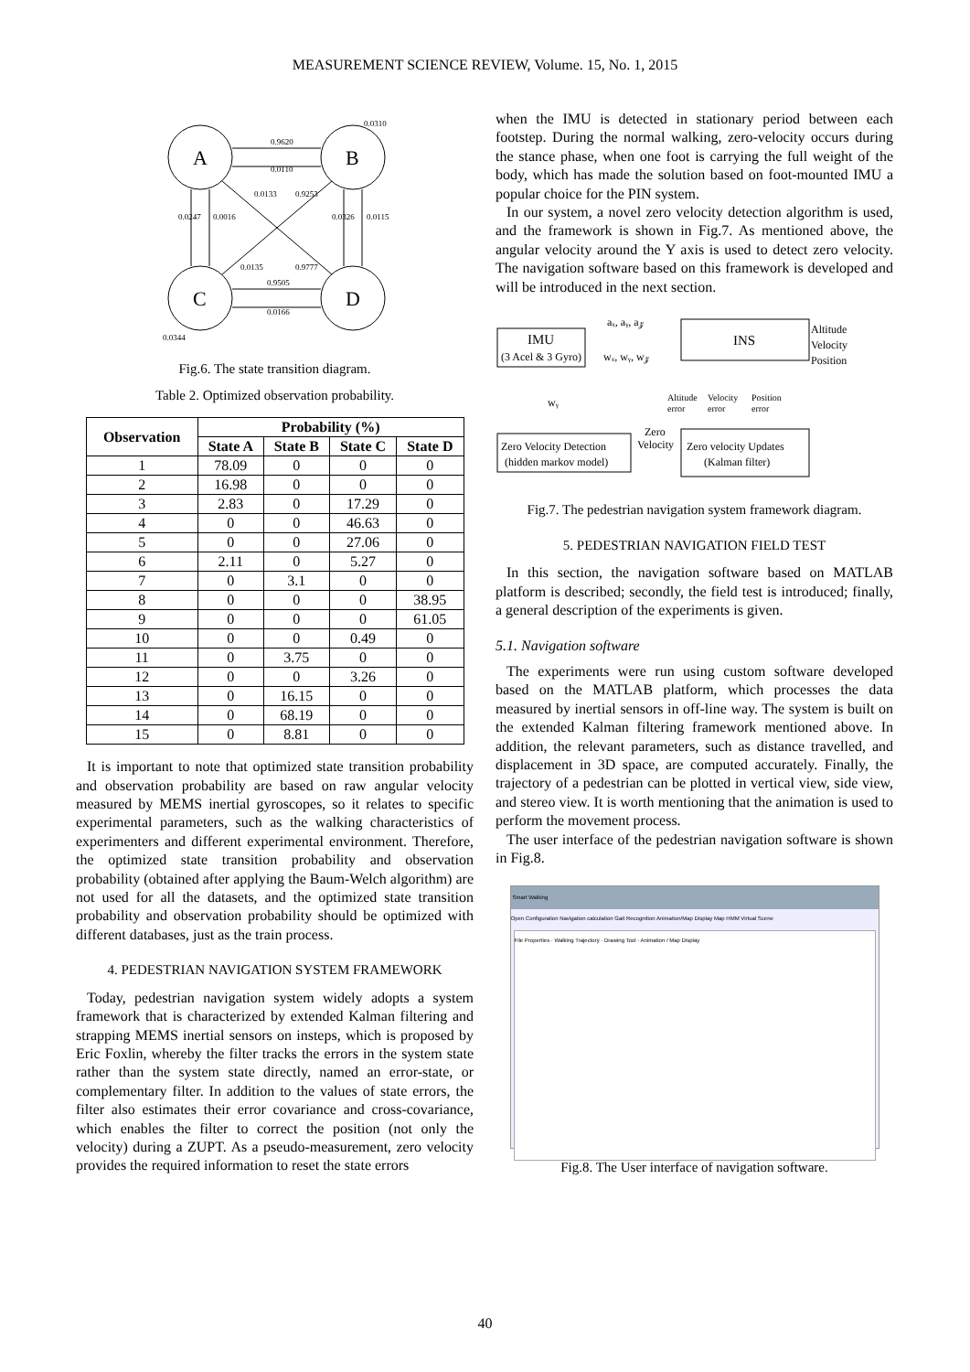MEASUREMENT SCIENCE REVIEW, Volume. 15, No. 1, 2015
A
B
C
D
0.9620
0.0110
0.9505
0.0166
0.0310
0.0344
0.0133
0.9253
0.0135
0.9777
0.0247
0.0016
0.0326
0.0115
Fig.6. The state transition diagram.
Table 2. Optimized observation probability.
| Observation | Probability (%) | | | |
| --- | --- | --- | --- | --- |
| | State A | State B | State C | State D |
| 1 | 78.09 | 0 | 0 | 0 |
| 2 | 16.98 | 0 | 0 | 0 |
| 3 | 2.83 | 0 | 17.29 | 0 |
| 4 | 0 | 0 | 46.63 | 0 |
| 5 | 0 | 0 | 27.06 | 0 |
| 6 | 2.11 | 0 | 5.27 | 0 |
| 7 | 0 | 3.1 | 0 | 0 |
| 8 | 0 | 0 | 0 | 38.95 |
| 9 | 0 | 0 | 0 | 61.05 |
| 10 | 0 | 0 | 0.49 | 0 |
| 11 | 0 | 3.75 | 0 | 0 |
| 12 | 0 | 0 | 3.26 | 0 |
| 13 | 0 | 16.15 | 0 | 0 |
| 14 | 0 | 68.19 | 0 | 0 |
| 15 | 0 | 8.81 | 0 | 0 |
It is important to note that optimized state transition probability and observation probability are based on raw angular velocity measured by MEMS inertial gyroscopes, so it relates to specific experimental parameters, such as the walking characteristics of experimenters and different experimental environment. Therefore, the optimized state transition probability and observation probability (obtained after applying the Baum-Welch algorithm) are not used for all the datasets, and the optimized state transition probability and observation probability should be optimized with different databases, just as the train process.
4. PEDESTRIAN NAVIGATION SYSTEM FRAMEWORK
Today, pedestrian navigation system widely adopts a system framework that is characterized by extended Kalman filtering and strapping MEMS inertial sensors on insteps, which is proposed by Eric Foxlin, whereby the filter tracks the errors in the system state rather than the system state directly, named an error-state, or complementary filter. In addition to the values of state errors, the filter also estimates their error covariance and cross-covariance, which enables the filter to correct the position (not only the velocity) during a ZUPT. As a pseudo-measurement, zero velocity provides the required information to reset the state errors
when the IMU is detected in stationary period between each footstep. During the normal walking, zero-velocity occurs during the stance phase, when one foot is carrying the full weight of the body, which has made the solution based on foot-mounted IMU a popular choice for the PIN system.
In our system, a novel zero velocity detection algorithm is used, and the framework is shown in Fig.7. As mentioned above, the angular velocity around the Y axis is used to detect zero velocity. The navigation software based on this framework is developed and will be introduced in the next section.
IMU
(3 Acel & 3 Gyro)
INS
Altitude
Velocity
Position
aₓ, aᵧ, a𝓏
wₓ, wᵧ, w𝓏
wᵧ
Altitude
error
Velocity
error
Position
error
Zero Velocity Detection
(hidden markov model)
Zero
Velocity
Zero velocity Updates
(Kalman filter)
Fig.7. The pedestrian navigation system framework diagram.
5. PEDESTRIAN NAVIGATION FIELD TEST
In this section, the navigation software based on MATLAB platform is described; secondly, the field test is introduced; finally, a general description of the experiments is given.
5.1. Navigation software
The experiments were run using custom software developed based on the MATLAB platform, which processes the data measured by inertial sensors in off-line way. The system is built on the extended Kalman filtering framework mentioned above. In addition, the relevant parameters, such as distance travelled, and displacement in 3D space, are computed accurately. Finally, the trajectory of a pedestrian can be plotted in vertical view, side view, and stereo view. It is worth mentioning that the animation is used to perform the movement process.
The user interface of the pedestrian navigation software is shown in Fig.8.
Smart Walking
Open Configuration Navigation calculation Gait Recognition Animation/Map Display Map HMM Virtual Scene
File Properties · Walking Trajectory · Drawing Tool · Animation / Map Display
Fig.8. The User interface of navigation software.
40